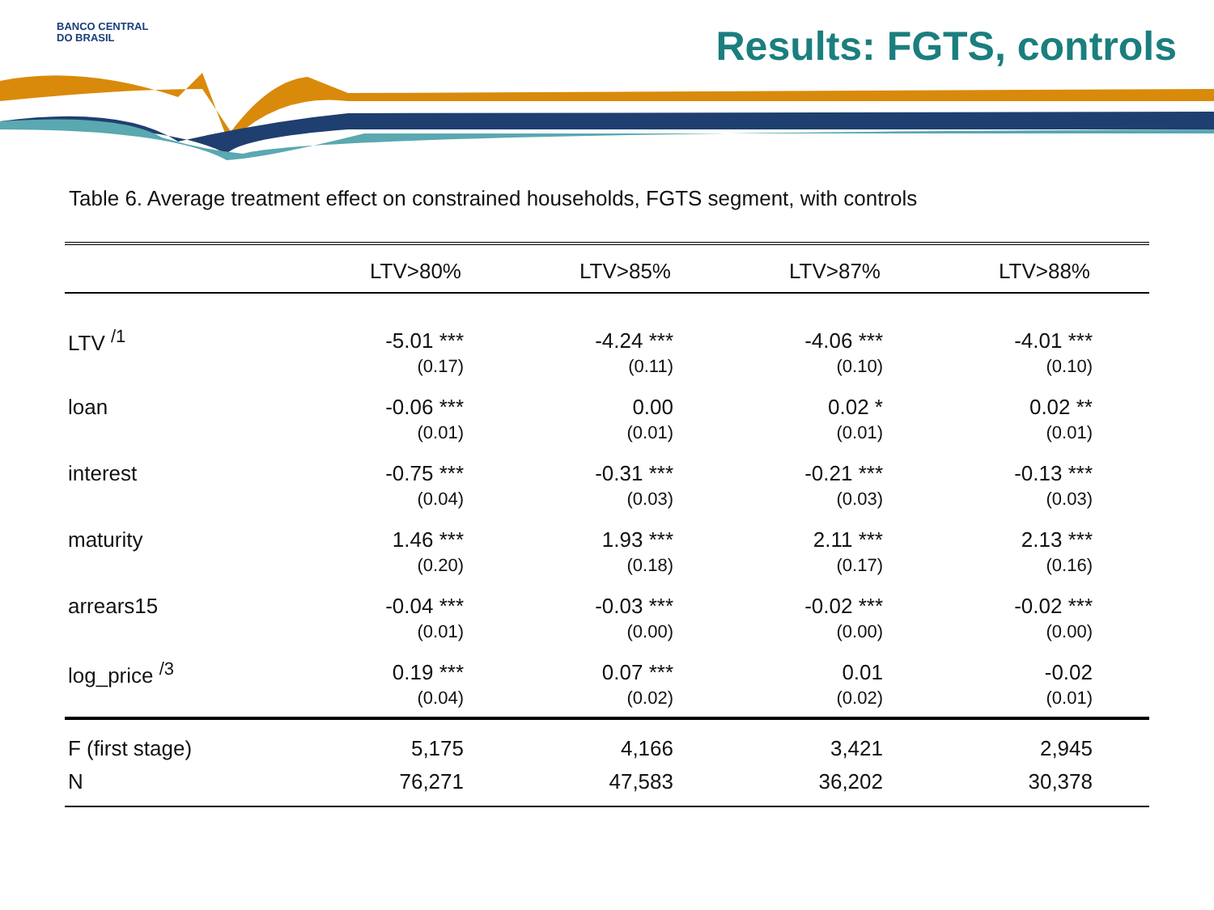BANCO CENTRAL
DO BRASIL
Results: FGTS, controls
Table 6. Average treatment effect on constrained households, FGTS segment, with controls
| | LTV>80% | LTV>85% | LTV>87% | LTV>88% |
| --- | --- | --- | --- | --- |
| LTV <sup>/1</sup> | -5.01 *** | -4.24 *** | -4.06 *** | -4.01 *** |
| | (0.17) | (0.11) | (0.10) | (0.10) |
| loan | -0.06 *** | 0.00 | 0.02 * | 0.02 ** |
| | (0.01) | (0.01) | (0.01) | (0.01) |
| interest | -0.75 *** | -0.31 *** | -0.21 *** | -0.13 *** |
| | (0.04) | (0.03) | (0.03) | (0.03) |
| maturity | 1.46 *** | 1.93 *** | 2.11 *** | 2.13 *** |
| | (0.20) | (0.18) | (0.17) | (0.16) |
| arrears15 | -0.04 *** | -0.03 *** | -0.02 *** | -0.02 *** |
| | (0.01) | (0.00) | (0.00) | (0.00) |
| log_price <sup>/3</sup> | 0.19 *** | 0.07 *** | 0.01 | -0.02 |
| | (0.04) | (0.02) | (0.02) | (0.01) |
| F (first stage) | 5,175 | 4,166 | 3,421 | 2,945 |
| N | 76,271 | 47,583 | 36,202 | 30,378 |